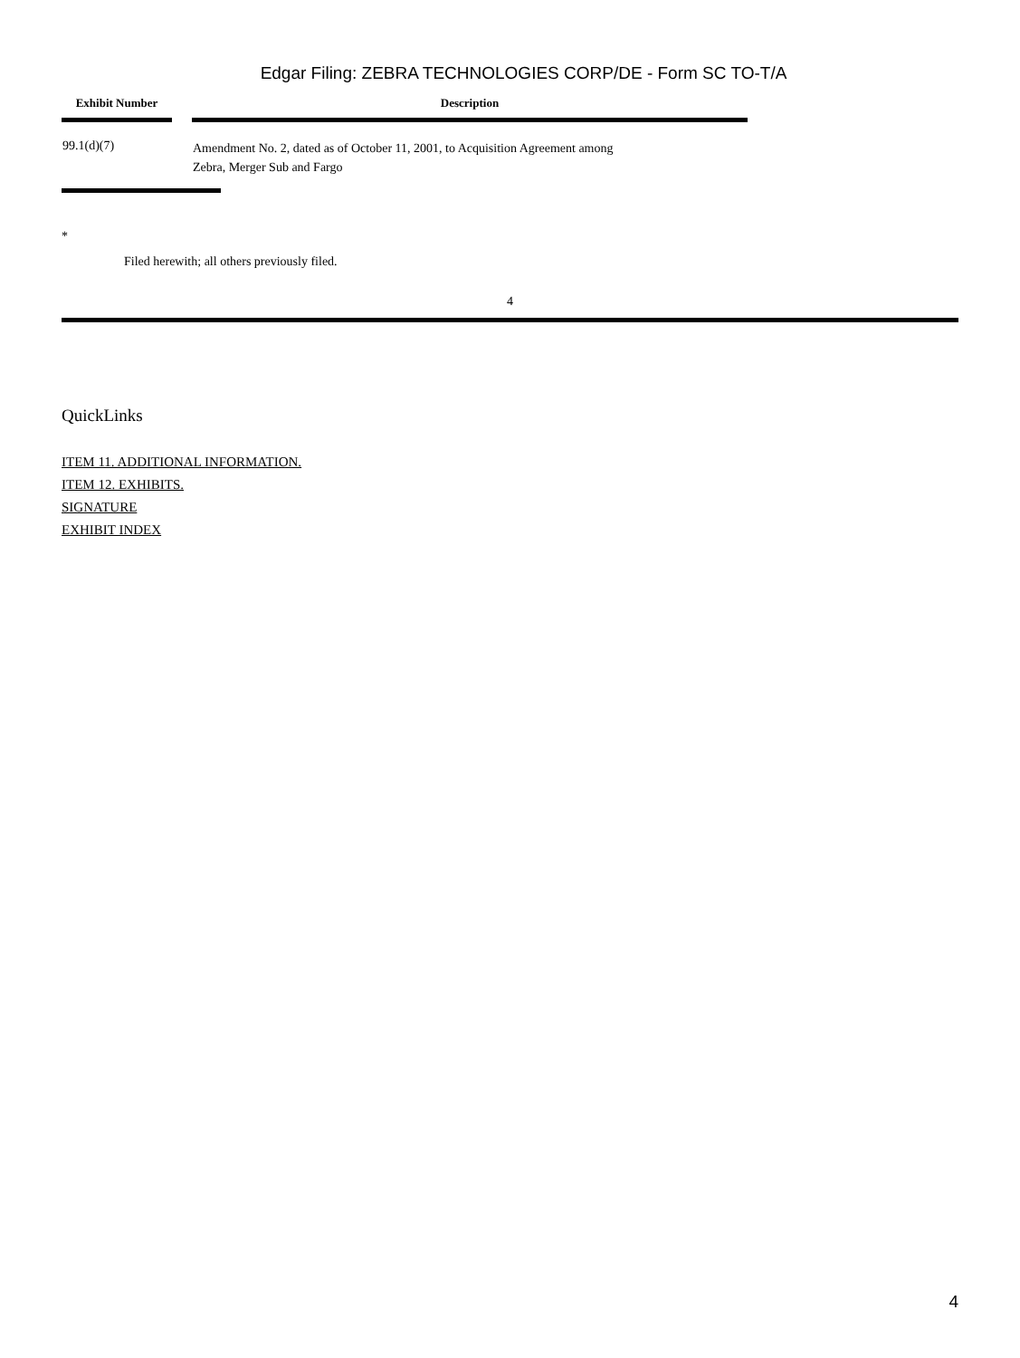Edgar Filing: ZEBRA TECHNOLOGIES CORP/DE - Form SC TO-T/A
| Exhibit Number | | Description |
| --- | --- | --- |
| 99.1(d)(7) | | Amendment No. 2, dated as of October 11, 2001, to Acquisition Agreement among Zebra, Merger Sub and Fargo |
*
Filed herewith; all others previously filed.
4
QuickLinks
ITEM 11. ADDITIONAL INFORMATION.
ITEM 12. EXHIBITS.
SIGNATURE
EXHIBIT INDEX
4